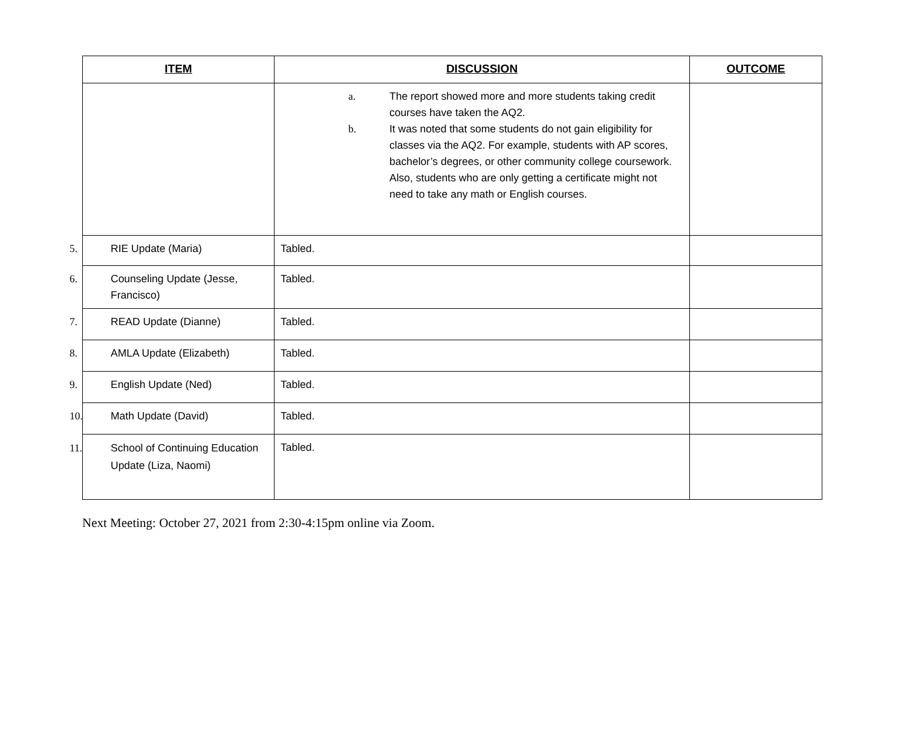| ITEM | DISCUSSION | OUTCOME |
| --- | --- | --- |
| | a. The report showed more and more students taking credit courses have taken the AQ2. b. It was noted that some students do not gain eligibility for classes via the AQ2. For example, students with AP scores, bachelor’s degrees, or other community college coursework. Also, students who are only getting a certificate might not need to take any math or English courses. | |
| 5. RIE Update (Maria) | Tabled. | |
| 6. Counseling Update (Jesse, Francisco) | Tabled. | |
| 7. READ Update (Dianne) | Tabled. | |
| 8. AMLA Update (Elizabeth) | Tabled. | |
| 9. English Update (Ned) | Tabled. | |
| 10. Math Update (David) | Tabled. | |
| 11. School of Continuing Education Update (Liza, Naomi) | Tabled. | |
Next Meeting: October 27, 2021 from 2:30-4:15pm online via Zoom.